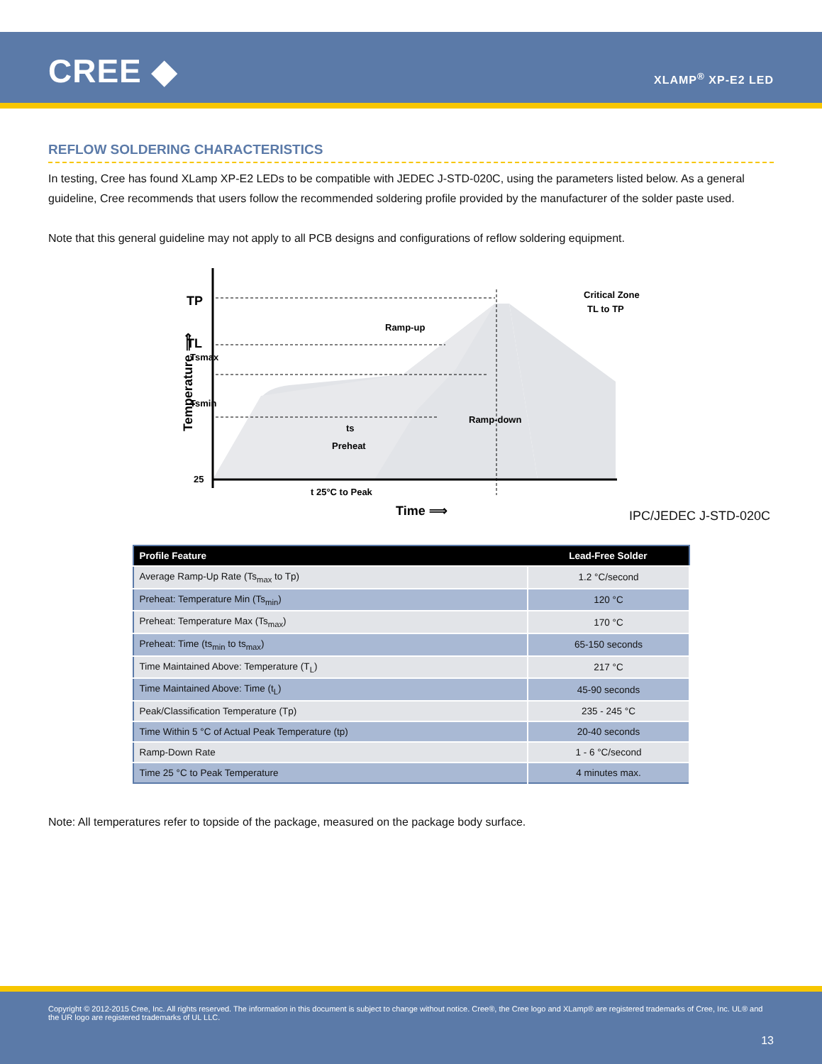CREE ◆ XLAMP<sup>®</sup> XP-E2 LED
REFLOW SOLDERING CHARACTERISTICS
In testing, Cree has found XLamp XP-E2 LEDs to be compatible with JEDEC J-STD-020C, using the parameters listed below. As a general guideline, Cree recommends that users follow the recommended soldering profile provided by the manufacturer of the solder paste used.
Note that this general guideline may not apply to all PCB designs and configurations of reflow soldering equipment.
TP
TL
25
Tsmax
Tsmin
ts
Preheat
Ramp-up
Ramp-down
Critical Zone
TL to TP
t 25°C to Peak
Time ⟹
Temperature ⟹
IPC/JEDEC J-STD-020C
| Profile Feature | Lead-Free Solder |
| --- | --- |
| Average Ramp-Up Rate (Ts<sub>max</sub> to Tp) | 1.2 °C/second |
| Preheat: Temperature Min (Ts<sub>min</sub>) | 120 °C |
| Preheat: Temperature Max (Ts<sub>max</sub>) | 170 °C |
| Preheat: Time (ts<sub>min</sub> to ts<sub>max</sub>) | 65-150 seconds |
| Time Maintained Above: Temperature (T<sub>L</sub>) | 217 °C |
| Time Maintained Above: Time (t<sub>L</sub>) | 45-90 seconds |
| Peak/Classification Temperature (Tp) | 235 - 245 °C |
| Time Within 5 °C of Actual Peak Temperature (tp) | 20-40 seconds |
| Ramp-Down Rate | 1 - 6 °C/second |
| Time 25 °C to Peak Temperature | 4 minutes max. |
Note: All temperatures refer to topside of the package, measured on the package body surface.
Copyright © 2012-2015 Cree, Inc. All rights reserved. The information in this document is subject to change without notice. Cree®, the Cree logo and XLamp® are registered trademarks of Cree, Inc. UL® and the UR logo are registered trademarks of UL LLC.
13